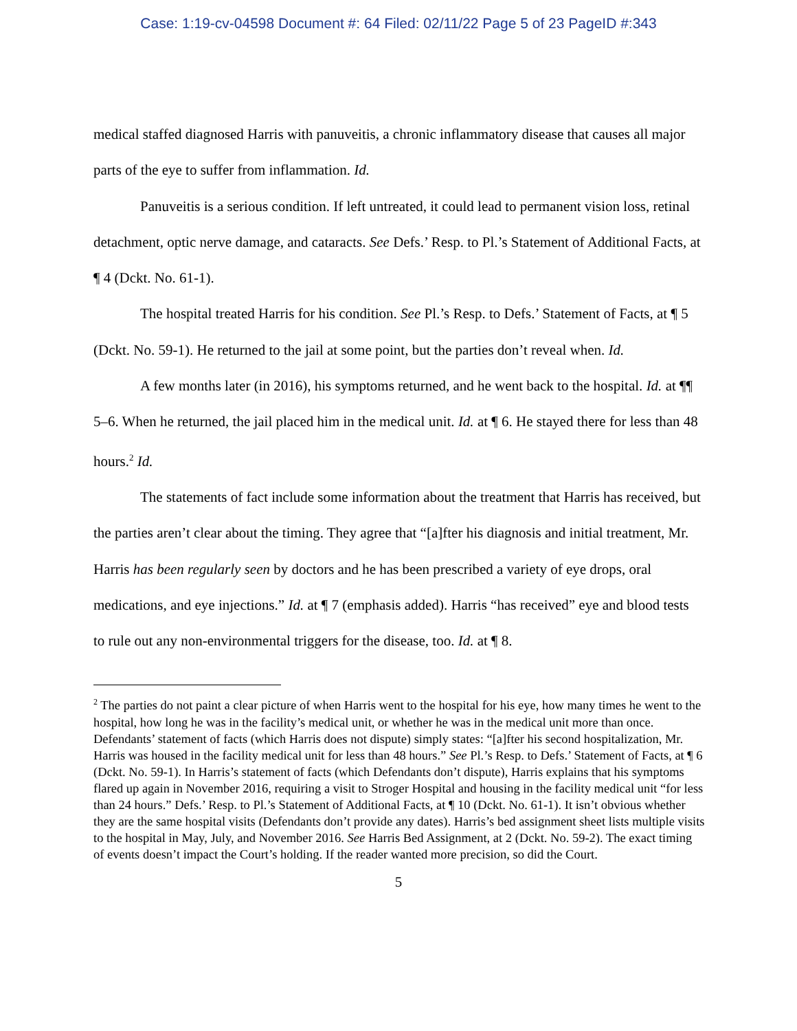Case: 1:19-cv-04598 Document #: 64 Filed: 02/11/22 Page 5 of 23 PageID #:343
medical staffed diagnosed Harris with panuveitis, a chronic inflammatory disease that causes all major parts of the eye to suffer from inflammation. Id.
Panuveitis is a serious condition. If left untreated, it could lead to permanent vision loss, retinal detachment, optic nerve damage, and cataracts. See Defs.’ Resp. to Pl.’s Statement of Additional Facts, at ¶ 4 (Dckt. No. 61-1).
The hospital treated Harris for his condition. See Pl.’s Resp. to Defs.’ Statement of Facts, at ¶ 5 (Dckt. No. 59-1). He returned to the jail at some point, but the parties don’t reveal when. Id.
A few months later (in 2016), his symptoms returned, and he went back to the hospital. Id. at ¶¶ 5–6. When he returned, the jail placed him in the medical unit. Id. at ¶ 6. He stayed there for less than 48 hours.<sup>2</sup> Id.
The statements of fact include some information about the treatment that Harris has received, but the parties aren’t clear about the timing. They agree that “[a]fter his diagnosis and initial treatment, Mr. Harris has been regularly seen by doctors and he has been prescribed a variety of eye drops, oral medications, and eye injections.” Id. at ¶ 7 (emphasis added). Harris “has received” eye and blood tests to rule out any non-environmental triggers for the disease, too. Id. at ¶ 8.
<sup>2</sup> The parties do not paint a clear picture of when Harris went to the hospital for his eye, how many times he went to the hospital, how long he was in the facility’s medical unit, or whether he was in the medical unit more than once. Defendants’ statement of facts (which Harris does not dispute) simply states: “[a]fter his second hospitalization, Mr. Harris was housed in the facility medical unit for less than 48 hours.” See Pl.’s Resp. to Defs.’ Statement of Facts, at ¶ 6 (Dckt. No. 59-1). In Harris’s statement of facts (which Defendants don’t dispute), Harris explains that his symptoms flared up again in November 2016, requiring a visit to Stroger Hospital and housing in the facility medical unit “for less than 24 hours.” Defs.’ Resp. to Pl.’s Statement of Additional Facts, at ¶ 10 (Dckt. No. 61-1). It isn’t obvious whether they are the same hospital visits (Defendants don’t provide any dates). Harris’s bed assignment sheet lists multiple visits to the hospital in May, July, and November 2016. See Harris Bed Assignment, at 2 (Dckt. No. 59-2). The exact timing of events doesn’t impact the Court’s holding. If the reader wanted more precision, so did the Court.
5